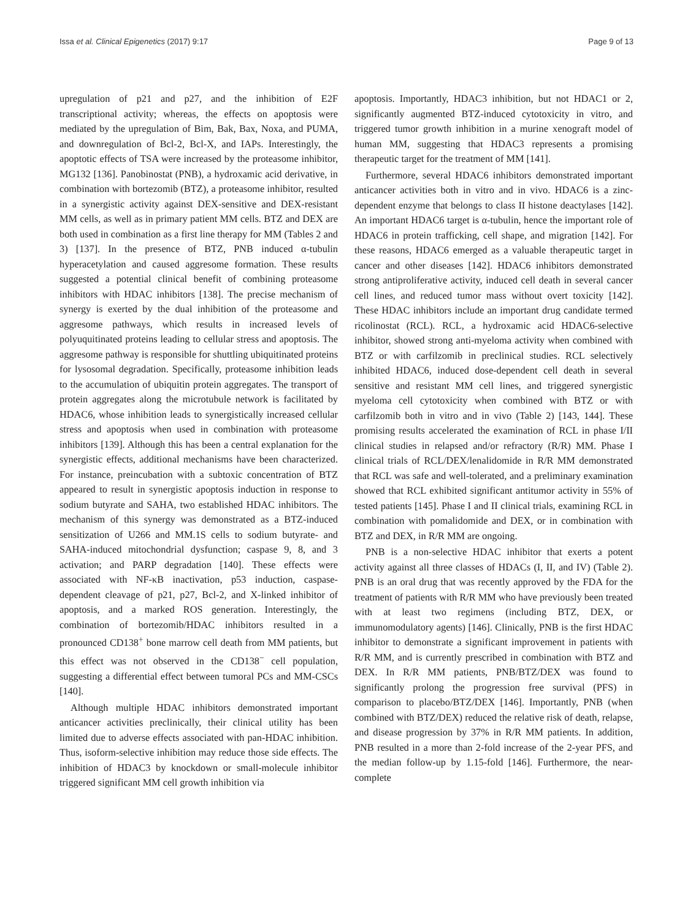Issa et al. Clinical Epigenetics (2017) 9:17 Page 9 of 13
upregulation of p21 and p27, and the inhibition of E2F transcriptional activity; whereas, the effects on apoptosis were mediated by the upregulation of Bim, Bak, Bax, Noxa, and PUMA, and downregulation of Bcl-2, Bcl-X, and IAPs. Interestingly, the apoptotic effects of TSA were increased by the proteasome inhibitor, MG132 [136]. Panobinostat (PNB), a hydroxamic acid derivative, in combination with bortezomib (BTZ), a proteasome inhibitor, resulted in a synergistic activity against DEX-sensitive and DEX-resistant MM cells, as well as in primary patient MM cells. BTZ and DEX are both used in combination as a first line therapy for MM (Tables 2 and 3) [137]. In the presence of BTZ, PNB induced α-tubulin hyperacetylation and caused aggresome formation. These results suggested a potential clinical benefit of combining proteasome inhibitors with HDAC inhibitors [138]. The precise mechanism of synergy is exerted by the dual inhibition of the proteasome and aggresome pathways, which results in increased levels of polyuquitinated proteins leading to cellular stress and apoptosis. The aggresome pathway is responsible for shuttling ubiquitinated proteins for lysosomal degradation. Specifically, proteasome inhibition leads to the accumulation of ubiquitin protein aggregates. The transport of protein aggregates along the microtubule network is facilitated by HDAC6, whose inhibition leads to synergistically increased cellular stress and apoptosis when used in combination with proteasome inhibitors [139]. Although this has been a central explanation for the synergistic effects, additional mechanisms have been characterized. For instance, preincubation with a subtoxic concentration of BTZ appeared to result in synergistic apoptosis induction in response to sodium butyrate and SAHA, two established HDAC inhibitors. The mechanism of this synergy was demonstrated as a BTZ-induced sensitization of U266 and MM.1S cells to sodium butyrate- and SAHA-induced mitochondrial dysfunction; caspase 9, 8, and 3 activation; and PARP degradation [140]. These effects were associated with NF-κB inactivation, p53 induction, caspase-dependent cleavage of p21, p27, Bcl-2, and X-linked inhibitor of apoptosis, and a marked ROS generation. Interestingly, the combination of bortezomib/HDAC inhibitors resulted in a pronounced CD138<sup>+</sup> bone marrow cell death from MM patients, but this effect was not observed in the CD138<sup>−</sup> cell population, suggesting a differential effect between tumoral PCs and MM-CSCs [140].
Although multiple HDAC inhibitors demonstrated important anticancer activities preclinically, their clinical utility has been limited due to adverse effects associated with pan-HDAC inhibition. Thus, isoform-selective inhibition may reduce those side effects. The inhibition of HDAC3 by knockdown or small-molecule inhibitor triggered significant MM cell growth inhibition via
apoptosis. Importantly, HDAC3 inhibition, but not HDAC1 or 2, significantly augmented BTZ-induced cytotoxicity in vitro, and triggered tumor growth inhibition in a murine xenograft model of human MM, suggesting that HDAC3 represents a promising therapeutic target for the treatment of MM [141].
Furthermore, several HDAC6 inhibitors demonstrated important anticancer activities both in vitro and in vivo. HDAC6 is a zinc-dependent enzyme that belongs to class II histone deactylases [142]. An important HDAC6 target is α-tubulin, hence the important role of HDAC6 in protein trafficking, cell shape, and migration [142]. For these reasons, HDAC6 emerged as a valuable therapeutic target in cancer and other diseases [142]. HDAC6 inhibitors demonstrated strong antiproliferative activity, induced cell death in several cancer cell lines, and reduced tumor mass without overt toxicity [142]. These HDAC inhibitors include an important drug candidate termed ricolinostat (RCL). RCL, a hydroxamic acid HDAC6-selective inhibitor, showed strong anti-myeloma activity when combined with BTZ or with carfilzomib in preclinical studies. RCL selectively inhibited HDAC6, induced dose-dependent cell death in several sensitive and resistant MM cell lines, and triggered synergistic myeloma cell cytotoxicity when combined with BTZ or with carfilzomib both in vitro and in vivo (Table 2) [143, 144]. These promising results accelerated the examination of RCL in phase I/II clinical studies in relapsed and/or refractory (R/R) MM. Phase I clinical trials of RCL/DEX/lenalidomide in R/R MM demonstrated that RCL was safe and well-tolerated, and a preliminary examination showed that RCL exhibited significant antitumor activity in 55% of tested patients [145]. Phase I and II clinical trials, examining RCL in combination with pomalidomide and DEX, or in combination with BTZ and DEX, in R/R MM are ongoing.
PNB is a non-selective HDAC inhibitor that exerts a potent activity against all three classes of HDACs (I, II, and IV) (Table 2). PNB is an oral drug that was recently approved by the FDA for the treatment of patients with R/R MM who have previously been treated with at least two regimens (including BTZ, DEX, or immunomodulatory agents) [146]. Clinically, PNB is the first HDAC inhibitor to demonstrate a significant improvement in patients with R/R MM, and is currently prescribed in combination with BTZ and DEX. In R/R MM patients, PNB/BTZ/DEX was found to significantly prolong the progression free survival (PFS) in comparison to placebo/BTZ/DEX [146]. Importantly, PNB (when combined with BTZ/DEX) reduced the relative risk of death, relapse, and disease progression by 37% in R/R MM patients. In addition, PNB resulted in a more than 2-fold increase of the 2-year PFS, and the median follow-up by 1.15-fold [146]. Furthermore, the near-complete